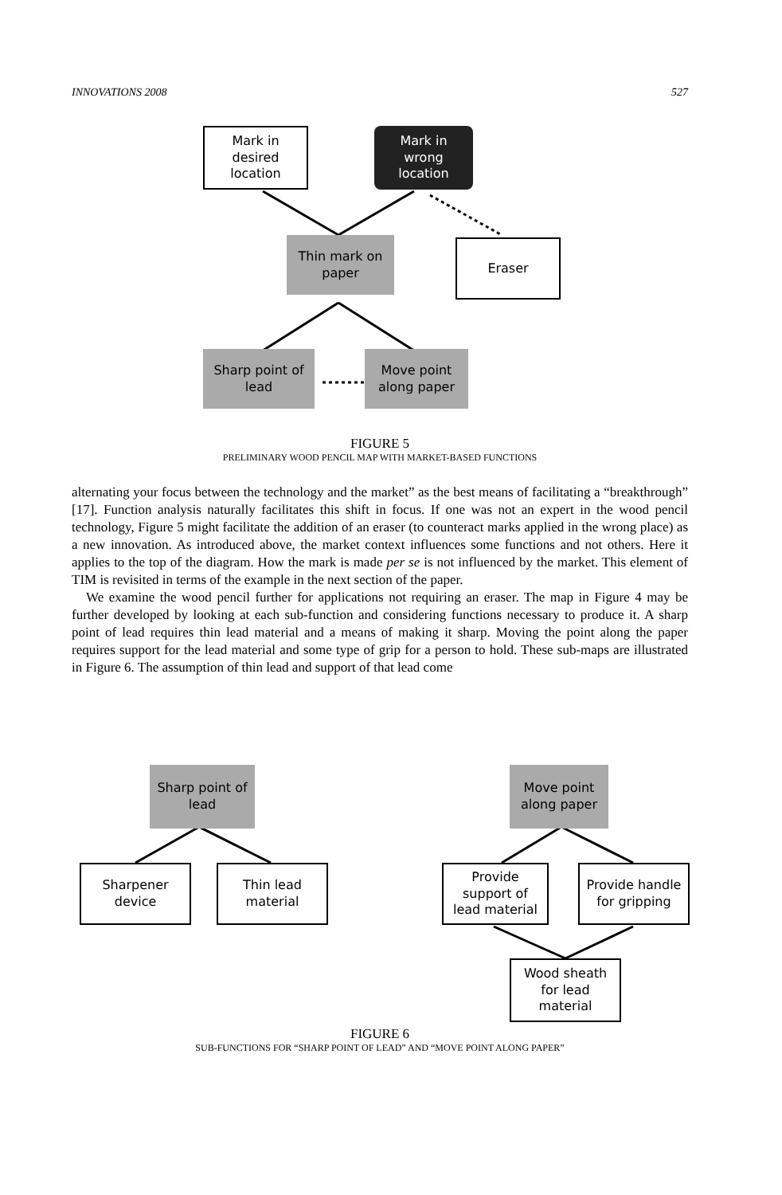INNOVATIONS 2008 527
Mark in
desired
location
Mark in
wrong
location
Thin mark on
paper
Eraser
Sharp point of
lead
Move point
along paper
FIGURE 5
PRELIMINARY WOOD PENCIL MAP WITH MARKET-BASED FUNCTIONS
alternating your focus between the technology and the market” as the best means of facilitating a “breakthrough” [17]. Function analysis naturally facilitates this shift in focus. If one was not an expert in the wood pencil technology, Figure 5 might facilitate the addition of an eraser (to counteract marks applied in the wrong place) as a new innovation. As introduced above, the market context influences some functions and not others. Here it applies to the top of the diagram. How the mark is made per se is not influenced by the market. This element of TIM is revisited in terms of the example in the next section of the paper.
We examine the wood pencil further for applications not requiring an eraser. The map in Figure 4 may be further developed by looking at each sub-function and considering functions necessary to produce it. A sharp point of lead requires thin lead material and a means of making it sharp. Moving the point along the paper requires support for the lead material and some type of grip for a person to hold. These sub-maps are illustrated in Figure 6. The assumption of thin lead and support of that lead come
Sharp point of
lead
Move point
along paper
Sharpener
device
Thin lead
material
Provide
support of
lead material
Provide handle
for gripping
Wood sheath
for lead
material
FIGURE 6
SUB-FUNCTIONS FOR “SHARP POINT OF LEAD” AND “MOVE POINT ALONG PAPER”